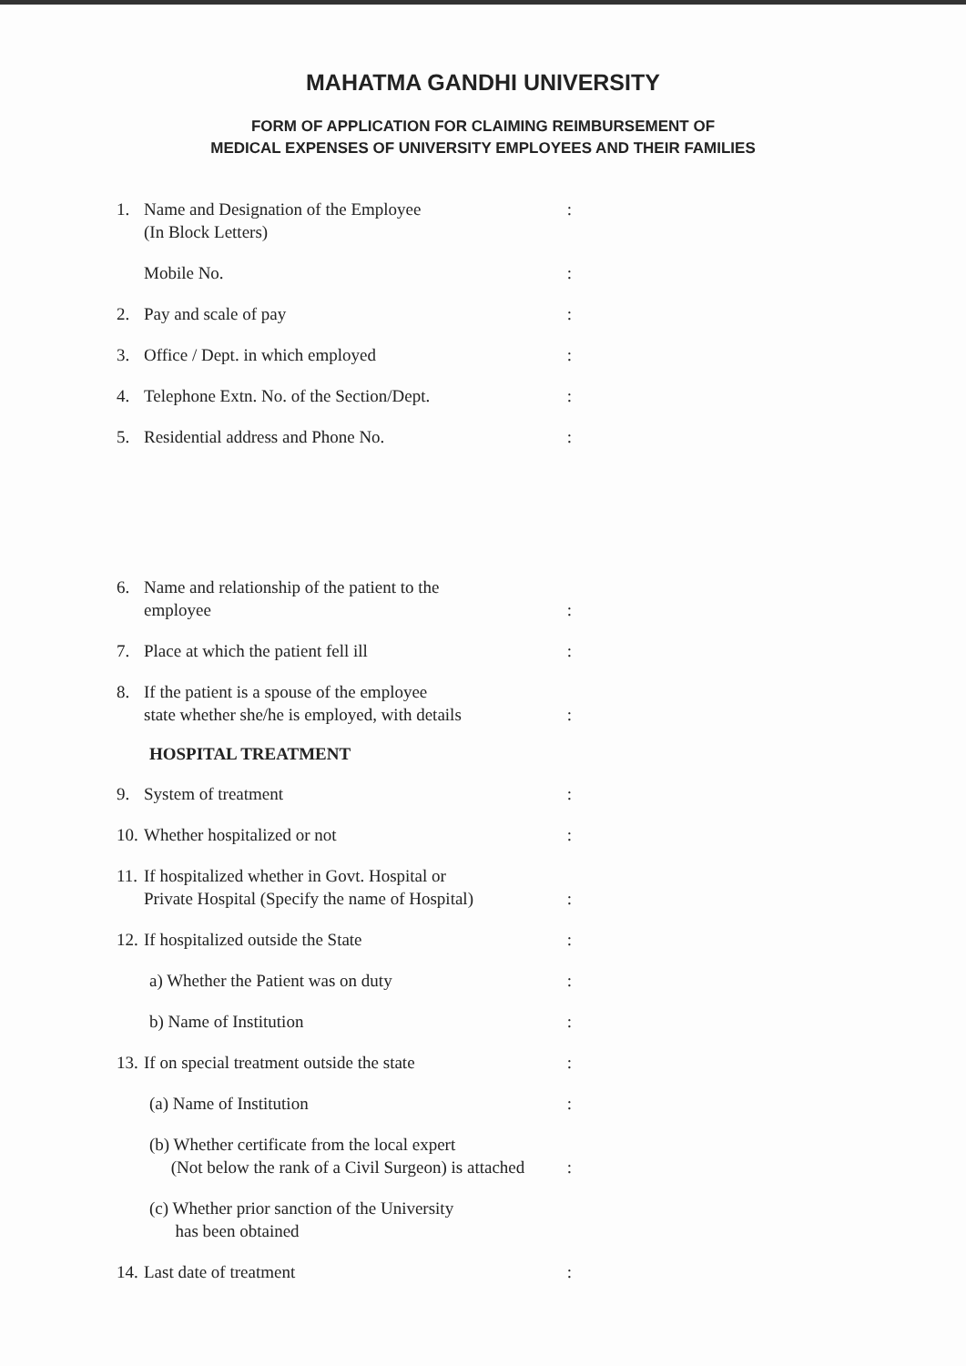MAHATMA GANDHI UNIVERSITY
FORM OF APPLICATION FOR CLAIMING REIMBURSEMENT OF
MEDICAL EXPENSES OF UNIVERSITY EMPLOYEES AND THEIR FAMILIES
1. Name and Designation of the Employee
(In Block Letters):
Mobile No.:
2. Pay and scale of pay:
3. Office / Dept. in which employed:
4. Telephone Extn. No. of the Section/Dept.:
5. Residential address and Phone No.:
6. Name and relationship of the patient to the
employee:
7. Place at which the patient fell ill:
8. If the patient is a spouse of the employee
state whether she/he is employed, with details:
HOSPITAL TREATMENT
9. System of treatment:
10. Whether hospitalized or not:
11. If hospitalized whether in Govt. Hospital or
Private Hospital (Specify the name of Hospital):
12. If hospitalized outside the State:
a) Whether the Patient was on duty:
b) Name of Institution:
13. If on special treatment outside the state:
(a) Name of Institution:
(b) Whether certificate from the local expert
(Not below the rank of a Civil Surgeon) is attached:
(c) Whether prior sanction of the University
has been obtained
14. Last date of treatment: